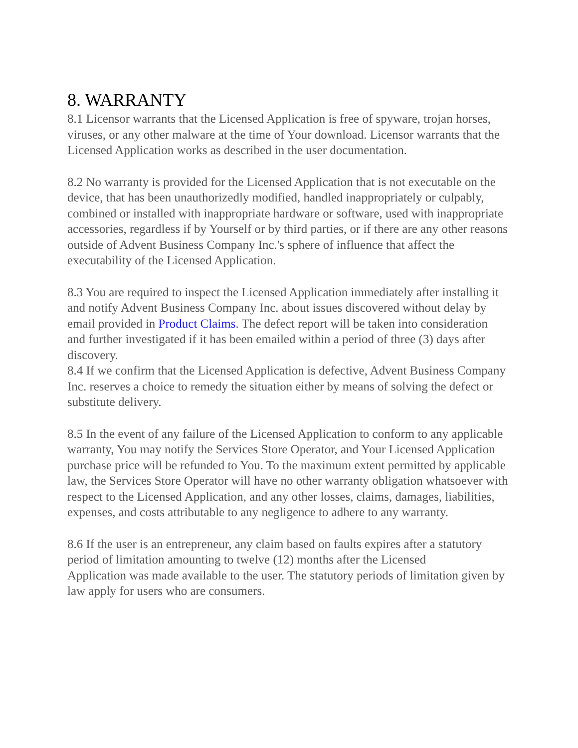8. WARRANTY
8.1 Licensor warrants that the Licensed Application is free of spyware, trojan horses, viruses, or any other malware at the time of Your download. Licensor warrants that the Licensed Application works as described in the user documentation.
8.2 No warranty is provided for the Licensed Application that is not executable on the device, that has been unauthorizedly modified, handled inappropriately or culpably, combined or installed with inappropriate hardware or software, used with inappropriate accessories, regardless if by Yourself or by third parties, or if there are any other reasons outside of Advent Business Company Inc.'s sphere of influence that affect the executability of the Licensed Application.
8.3 You are required to inspect the Licensed Application immediately after installing it and notify Advent Business Company Inc. about issues discovered without delay by email provided in Product Claims. The defect report will be taken into consideration and further investigated if it has been emailed within a period of three (3) days after discovery.
8.4 If we confirm that the Licensed Application is defective, Advent Business Company Inc. reserves a choice to remedy the situation either by means of solving the defect or substitute delivery.
8.5 In the event of any failure of the Licensed Application to conform to any applicable warranty, You may notify the Services Store Operator, and Your Licensed Application purchase price will be refunded to You. To the maximum extent permitted by applicable law, the Services Store Operator will have no other warranty obligation whatsoever with respect to the Licensed Application, and any other losses, claims, damages, liabilities, expenses, and costs attributable to any negligence to adhere to any warranty.
8.6 If the user is an entrepreneur, any claim based on faults expires after a statutory period of limitation amounting to twelve (12) months after the Licensed
Application was made available to the user. The statutory periods of limitation given by law apply for users who are consumers.